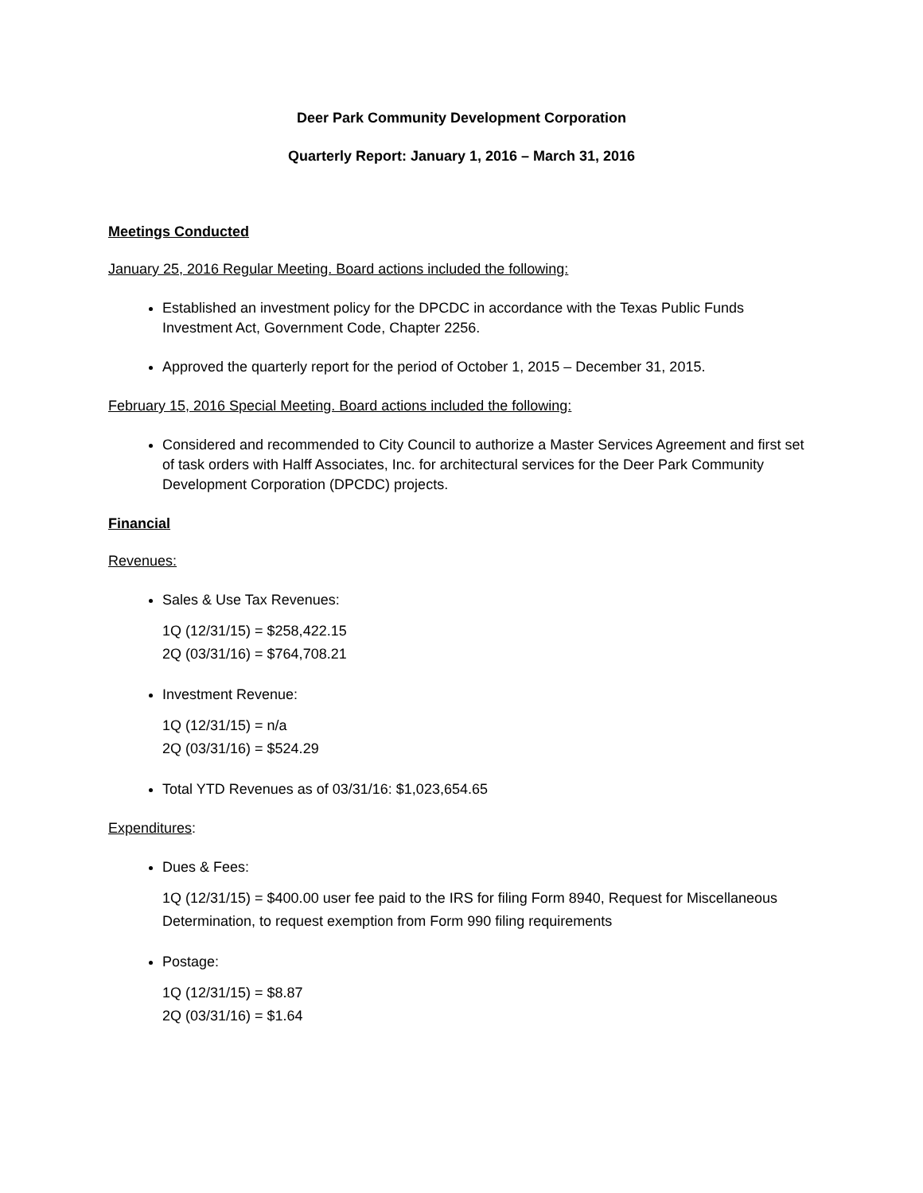Deer Park Community Development Corporation
Quarterly Report: January 1, 2016 – March 31, 2016
Meetings Conducted
January 25, 2016 Regular Meeting. Board actions included the following:
Established an investment policy for the DPCDC in accordance with the Texas Public Funds Investment Act, Government Code, Chapter 2256.
Approved the quarterly report for the period of October 1, 2015 – December 31, 2015.
February 15, 2016 Special Meeting. Board actions included the following:
Considered and recommended to City Council to authorize a Master Services Agreement and first set of task orders with Halff Associates, Inc. for architectural services for the Deer Park Community Development Corporation (DPCDC) projects.
Financial
Revenues:
Sales & Use Tax Revenues:
1Q (12/31/15) = $258,422.15
2Q (03/31/16) = $764,708.21
Investment Revenue:
1Q (12/31/15) = n/a
2Q (03/31/16) = $524.29
Total YTD Revenues as of 03/31/16: $1,023,654.65
Expenditures:
Dues & Fees:
1Q (12/31/15) = $400.00 user fee paid to the IRS for filing Form 8940, Request for Miscellaneous Determination, to request exemption from Form 990 filing requirements
Postage:
1Q (12/31/15) = $8.87
2Q (03/31/16) = $1.64